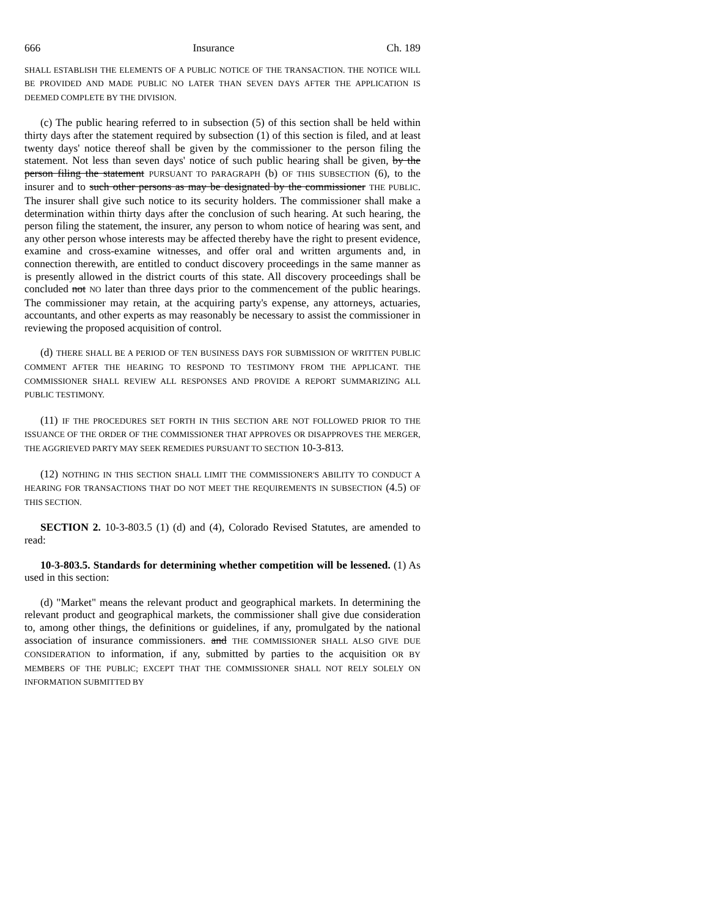666 Insurance Ch. 189
SHALL ESTABLISH THE ELEMENTS OF A PUBLIC NOTICE OF THE TRANSACTION. THE NOTICE WILL BE PROVIDED AND MADE PUBLIC NO LATER THAN SEVEN DAYS AFTER THE APPLICATION IS DEEMED COMPLETE BY THE DIVISION.
(c) The public hearing referred to in subsection (5) of this section shall be held within thirty days after the statement required by subsection (1) of this section is filed, and at least twenty days' notice thereof shall be given by the commissioner to the person filing the statement. Not less than seven days' notice of such public hearing shall be given, by the person filing the statement PURSUANT TO PARAGRAPH (b) OF THIS SUBSECTION (6), to the insurer and to such other persons as may be designated by the commissioner THE PUBLIC. The insurer shall give such notice to its security holders. The commissioner shall make a determination within thirty days after the conclusion of such hearing. At such hearing, the person filing the statement, the insurer, any person to whom notice of hearing was sent, and any other person whose interests may be affected thereby have the right to present evidence, examine and cross-examine witnesses, and offer oral and written arguments and, in connection therewith, are entitled to conduct discovery proceedings in the same manner as is presently allowed in the district courts of this state. All discovery proceedings shall be concluded not NO later than three days prior to the commencement of the public hearings. The commissioner may retain, at the acquiring party's expense, any attorneys, actuaries, accountants, and other experts as may reasonably be necessary to assist the commissioner in reviewing the proposed acquisition of control.
(d) THERE SHALL BE A PERIOD OF TEN BUSINESS DAYS FOR SUBMISSION OF WRITTEN PUBLIC COMMENT AFTER THE HEARING TO RESPOND TO TESTIMONY FROM THE APPLICANT. THE COMMISSIONER SHALL REVIEW ALL RESPONSES AND PROVIDE A REPORT SUMMARIZING ALL PUBLIC TESTIMONY.
(11) IF THE PROCEDURES SET FORTH IN THIS SECTION ARE NOT FOLLOWED PRIOR TO THE ISSUANCE OF THE ORDER OF THE COMMISSIONER THAT APPROVES OR DISAPPROVES THE MERGER, THE AGGRIEVED PARTY MAY SEEK REMEDIES PURSUANT TO SECTION 10-3-813.
(12) NOTHING IN THIS SECTION SHALL LIMIT THE COMMISSIONER'S ABILITY TO CONDUCT A HEARING FOR TRANSACTIONS THAT DO NOT MEET THE REQUIREMENTS IN SUBSECTION (4.5) OF THIS SECTION.
SECTION 2. 10-3-803.5 (1) (d) and (4), Colorado Revised Statutes, are amended to read:
10-3-803.5. Standards for determining whether competition will be lessened. (1) As used in this section:
(d) "Market" means the relevant product and geographical markets. In determining the relevant product and geographical markets, the commissioner shall give due consideration to, among other things, the definitions or guidelines, if any, promulgated by the national association of insurance commissioners. and THE COMMISSIONER SHALL ALSO GIVE DUE CONSIDERATION to information, if any, submitted by parties to the acquisition OR BY MEMBERS OF THE PUBLIC; EXCEPT THAT THE COMMISSIONER SHALL NOT RELY SOLELY ON INFORMATION SUBMITTED BY